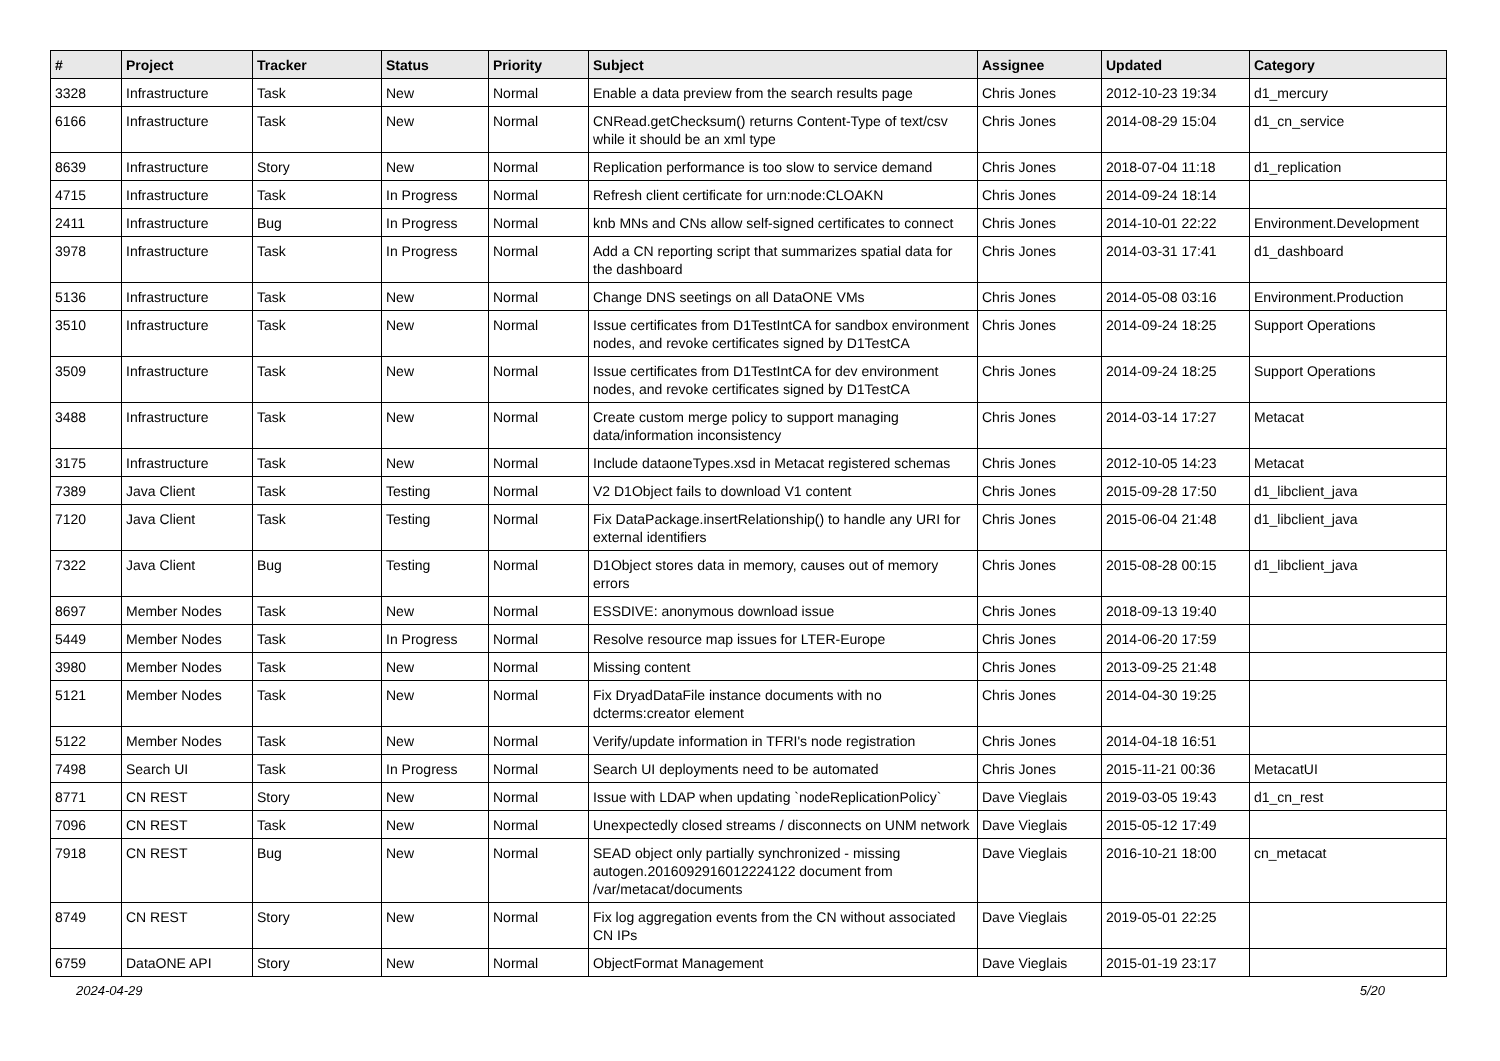| # | Project | Tracker | Status | Priority | Subject | Assignee | Updated | Category |
| --- | --- | --- | --- | --- | --- | --- | --- | --- |
| 3328 | Infrastructure | Task | New | Normal | Enable a data preview from the search results page | Chris Jones | 2012-10-23 19:34 | d1_mercury |
| 6166 | Infrastructure | Task | New | Normal | CNRead.getChecksum() returns Content-Type of text/csv while it should be an xml type | Chris Jones | 2014-08-29 15:04 | d1_cn_service |
| 8639 | Infrastructure | Story | New | Normal | Replication performance is too slow to service demand | Chris Jones | 2018-07-04 11:18 | d1_replication |
| 4715 | Infrastructure | Task | In Progress | Normal | Refresh client certificate for urn:node:CLOAKN | Chris Jones | 2014-09-24 18:14 | |
| 2411 | Infrastructure | Bug | In Progress | Normal | knb MNs and CNs allow self-signed certificates to connect | Chris Jones | 2014-10-01 22:22 | Environment.Development |
| 3978 | Infrastructure | Task | In Progress | Normal | Add a CN reporting script that summarizes spatial data for the dashboard | Chris Jones | 2014-03-31 17:41 | d1_dashboard |
| 5136 | Infrastructure | Task | New | Normal | Change DNS seetings on all DataONE VMs | Chris Jones | 2014-05-08 03:16 | Environment.Production |
| 3510 | Infrastructure | Task | New | Normal | Issue certificates from D1TestIntCA for sandbox environment nodes, and revoke certificates signed by D1TestCA | Chris Jones | 2014-09-24 18:25 | Support Operations |
| 3509 | Infrastructure | Task | New | Normal | Issue certificates from D1TestIntCA for dev environment nodes, and revoke certificates signed by D1TestCA | Chris Jones | 2014-09-24 18:25 | Support Operations |
| 3488 | Infrastructure | Task | New | Normal | Create custom merge policy to support managing data/information inconsistency | Chris Jones | 2014-03-14 17:27 | Metacat |
| 3175 | Infrastructure | Task | New | Normal | Include dataoneTypes.xsd in Metacat registered schemas | Chris Jones | 2012-10-05 14:23 | Metacat |
| 7389 | Java Client | Task | Testing | Normal | V2 D1Object fails to download V1 content | Chris Jones | 2015-09-28 17:50 | d1_libclient_java |
| 7120 | Java Client | Task | Testing | Normal | Fix DataPackage.insertRelationship() to handle any URI for external identifiers | Chris Jones | 2015-06-04 21:48 | d1_libclient_java |
| 7322 | Java Client | Bug | Testing | Normal | D1Object stores data in memory, causes out of memory errors | Chris Jones | 2015-08-28 00:15 | d1_libclient_java |
| 8697 | Member Nodes | Task | New | Normal | ESSDIVE: anonymous download issue | Chris Jones | 2018-09-13 19:40 | |
| 5449 | Member Nodes | Task | In Progress | Normal | Resolve resource map issues for LTER-Europe | Chris Jones | 2014-06-20 17:59 | |
| 3980 | Member Nodes | Task | New | Normal | Missing content | Chris Jones | 2013-09-25 21:48 | |
| 5121 | Member Nodes | Task | New | Normal | Fix DryadDataFile instance documents with no dcterms:creator element | Chris Jones | 2014-04-30 19:25 | |
| 5122 | Member Nodes | Task | New | Normal | Verify/update information in TFRI's node registration | Chris Jones | 2014-04-18 16:51 | |
| 7498 | Search UI | Task | In Progress | Normal | Search UI deployments need to be automated | Chris Jones | 2015-11-21 00:36 | MetacatUI |
| 8771 | CN REST | Story | New | Normal | Issue with LDAP when updating `nodeReplicationPolicy` | Dave Vieglais | 2019-03-05 19:43 | d1_cn_rest |
| 7096 | CN REST | Task | New | Normal | Unexpectedly closed streams / disconnects on UNM network | Dave Vieglais | 2015-05-12 17:49 | |
| 7918 | CN REST | Bug | New | Normal | SEAD object only partially synchronized - missing autogen.2016092916012224122 document from /var/metacat/documents | Dave Vieglais | 2016-10-21 18:00 | cn_metacat |
| 8749 | CN REST | Story | New | Normal | Fix log aggregation events from the CN without associated CN IPs | Dave Vieglais | 2019-05-01 22:25 | |
| 6759 | DataONE API | Story | New | Normal | ObjectFormat Management | Dave Vieglais | 2015-01-19 23:17 | |
2024-04-29 5/20